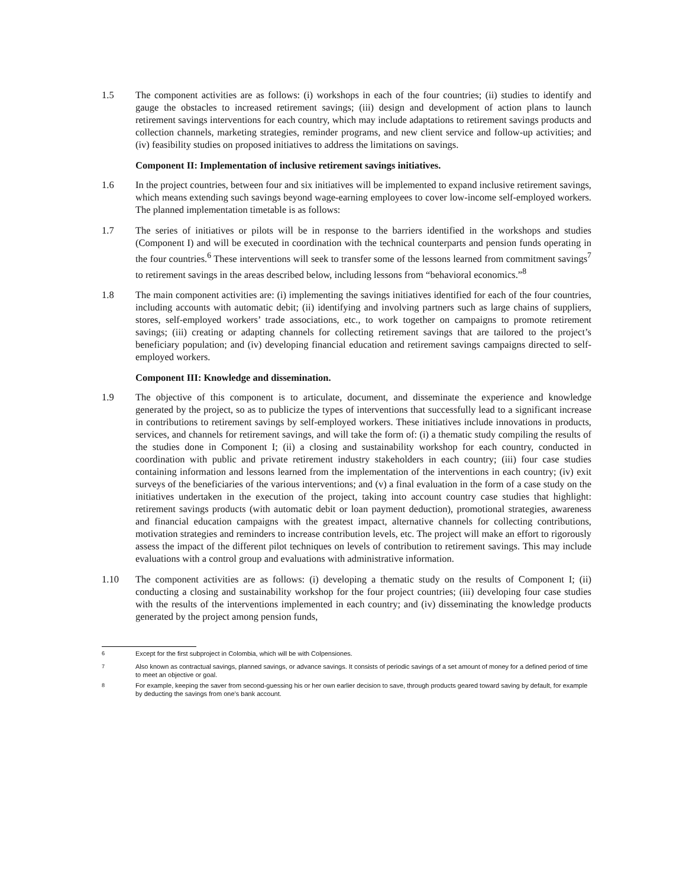1.5 The component activities are as follows: (i) workshops in each of the four countries; (ii) studies to identify and gauge the obstacles to increased retirement savings; (iii) design and development of action plans to launch retirement savings interventions for each country, which may include adaptations to retirement savings products and collection channels, marketing strategies, reminder programs, and new client service and follow-up activities; and (iv) feasibility studies on proposed initiatives to address the limitations on savings.
Component II: Implementation of inclusive retirement savings initiatives.
1.6 In the project countries, between four and six initiatives will be implemented to expand inclusive retirement savings, which means extending such savings beyond wage-earning employees to cover low-income self-employed workers. The planned implementation timetable is as follows:
1.7 The series of initiatives or pilots will be in response to the barriers identified in the workshops and studies (Component I) and will be executed in coordination with the technical counterparts and pension funds operating in the four countries.<sup>6</sup> These interventions will seek to transfer some of the lessons learned from commitment savings<sup>7</sup> to retirement savings in the areas described below, including lessons from “behavioral economics.”<sup>8</sup>
1.8 The main component activities are: (i) implementing the savings initiatives identified for each of the four countries, including accounts with automatic debit; (ii) identifying and involving partners such as large chains of suppliers, stores, self-employed workers’ trade associations, etc., to work together on campaigns to promote retirement savings; (iii) creating or adapting channels for collecting retirement savings that are tailored to the project’s beneficiary population; and (iv) developing financial education and retirement savings campaigns directed to self-employed workers.
Component III: Knowledge and dissemination.
1.9 The objective of this component is to articulate, document, and disseminate the experience and knowledge generated by the project, so as to publicize the types of interventions that successfully lead to a significant increase in contributions to retirement savings by self-employed workers. These initiatives include innovations in products, services, and channels for retirement savings, and will take the form of: (i) a thematic study compiling the results of the studies done in Component I; (ii) a closing and sustainability workshop for each country, conducted in coordination with public and private retirement industry stakeholders in each country; (iii) four case studies containing information and lessons learned from the implementation of the interventions in each country; (iv) exit surveys of the beneficiaries of the various interventions; and (v) a final evaluation in the form of a case study on the initiatives undertaken in the execution of the project, taking into account country case studies that highlight: retirement savings products (with automatic debit or loan payment deduction), promotional strategies, awareness and financial education campaigns with the greatest impact, alternative channels for collecting contributions, motivation strategies and reminders to increase contribution levels, etc. The project will make an effort to rigorously assess the impact of the different pilot techniques on levels of contribution to retirement savings. This may include evaluations with a control group and evaluations with administrative information.
1.10 The component activities are as follows: (i) developing a thematic study on the results of Component I; (ii) conducting a closing and sustainability workshop for the four project countries; (iii) developing four case studies with the results of the interventions implemented in each country; and (iv) disseminating the knowledge products generated by the project among pension funds,
<sup>6</sup> Except for the first subproject in Colombia, which will be with Colpensiones.
<sup>7</sup> Also known as contractual savings, planned savings, or advance savings. It consists of periodic savings of a set amount of money for a defined period of time to meet an objective or goal.
<sup>8</sup> For example, keeping the saver from second-guessing his or her own earlier decision to save, through products geared toward saving by default, for example by deducting the savings from one’s bank account.